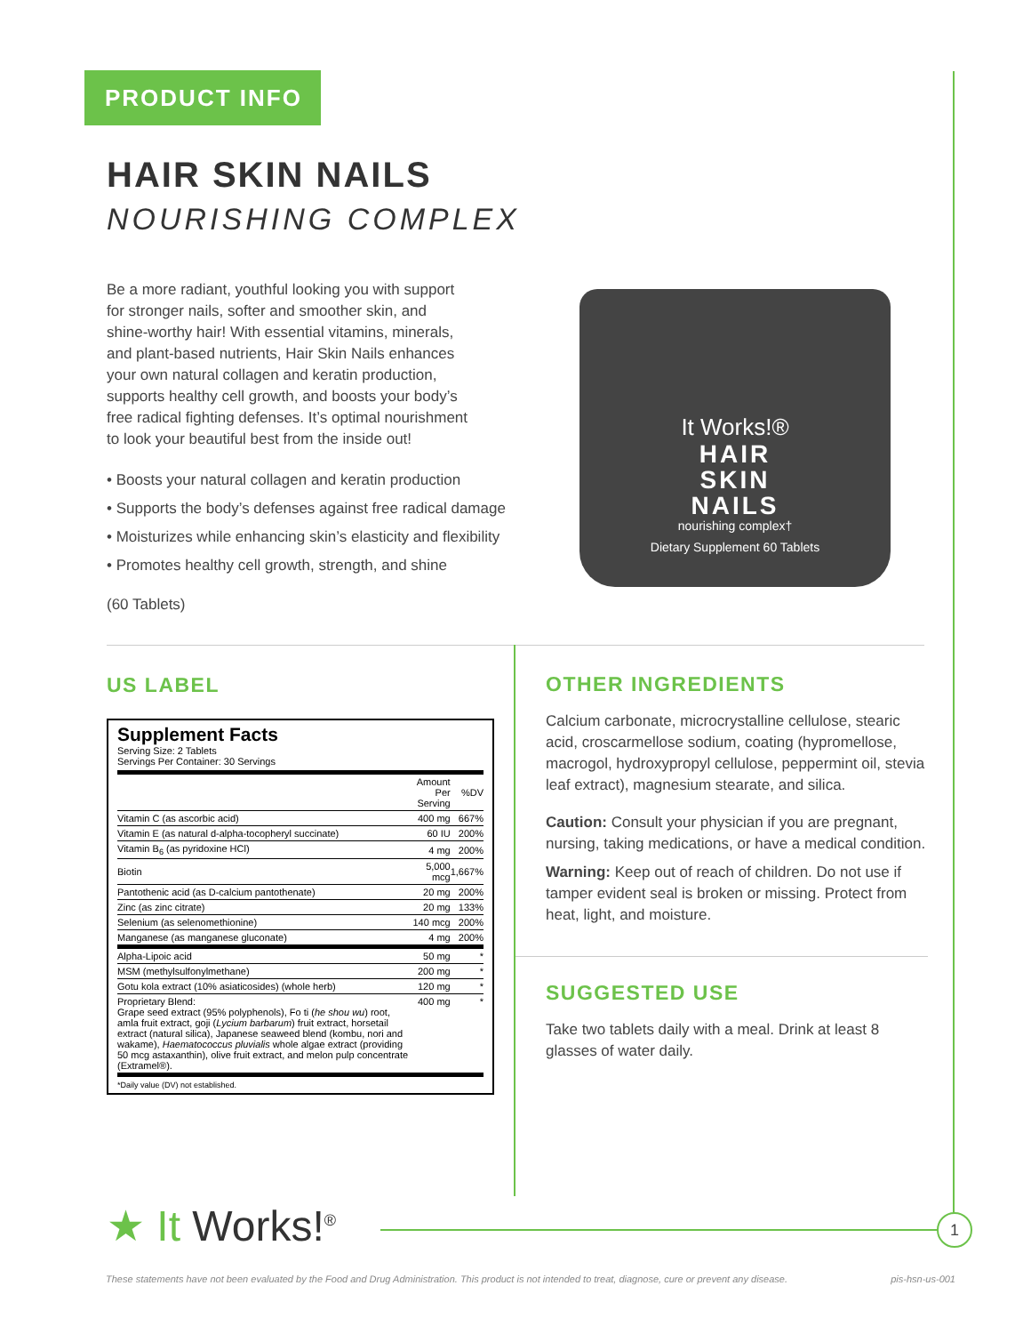PRODUCT INFO
HAIR SKIN NAILS
NOURISHING COMPLEX
Be a more radiant, youthful looking you with support for stronger nails, softer and smoother skin, and shine-worthy hair! With essential vitamins, minerals, and plant-based nutrients, Hair Skin Nails enhances your own natural collagen and keratin production, supports healthy cell growth, and boosts your body’s free radical fighting defenses. It’s optimal nourishment to look your beautiful best from the inside out!
• Boosts your natural collagen and keratin production
• Supports the body’s defenses against free radical damage
• Moisturizes while enhancing skin’s elasticity and flexibility
• Promotes healthy cell growth, strength, and shine
(60 Tablets)
It Works!®
HAIR
SKIN
NAILS
nourishing complex†
Dietary Supplement 60 Tablets
US LABEL
Supplement Facts
Serving Size: 2 Tablets
Servings Per Container: 30 Servings
| | Amount Per Serving | %DV |
| --- | --- | --- |
| Vitamin C (as ascorbic acid) | 400 mg | 667% |
| Vitamin E (as natural d-alpha-tocopheryl succinate) | 60 IU | 200% |
| Vitamin B<sub>6</sub> (as pyridoxine HCl) | 4 mg | 200% |
| Biotin | 5,000 mcg | 1,667% |
| Pantothenic acid (as D-calcium pantothenate) | 20 mg | 200% |
| Zinc (as zinc citrate) | 20 mg | 133% |
| Selenium (as selenomethionine) | 140 mcg | 200% |
| Manganese (as manganese gluconate) | 4 mg | 200% |
| Alpha-Lipoic acid | 50 mg | * |
| MSM (methylsulfonylmethane) | 200 mg | * |
| Gotu kola extract (10% asiaticosides) (whole herb) | 120 mg | * |
| Proprietary Blend: Grape seed extract (95% polyphenols), Fo ti ( he shou wu ) root, amla fruit extract, goji ( Lycium barbarum ) fruit extract, horsetail extract (natural silica), Japanese seaweed blend (kombu, nori and wakame), Haematococcus pluvialis whole algae extract (providing 50 mcg astaxanthin), olive fruit extract, and melon pulp concentrate (Extramel®). | 400 mg | * |
*Daily value (DV) not established.
OTHER INGREDIENTS
Calcium carbonate, microcrystalline cellulose, stearic acid, croscarmellose sodium, coating (hypromellose, macrogol, hydroxypropyl cellulose, peppermint oil, stevia leaf extract), magnesium stearate, and silica.
Caution: Consult your physician if you are pregnant, nursing, taking medications, or have a medical condition.
Warning: Keep out of reach of children. Do not use if tamper evident seal is broken or missing. Protect from heat, light, and moisture.
SUGGESTED USE
Take two tablets daily with a meal. Drink at least 8 glasses of water daily.
★ It Works!<sup>®</sup> 1
These statements have not been evaluated by the Food and Drug Administration. This product is not intended to treat, diagnose, cure or prevent any disease. pis-hsn-us-001